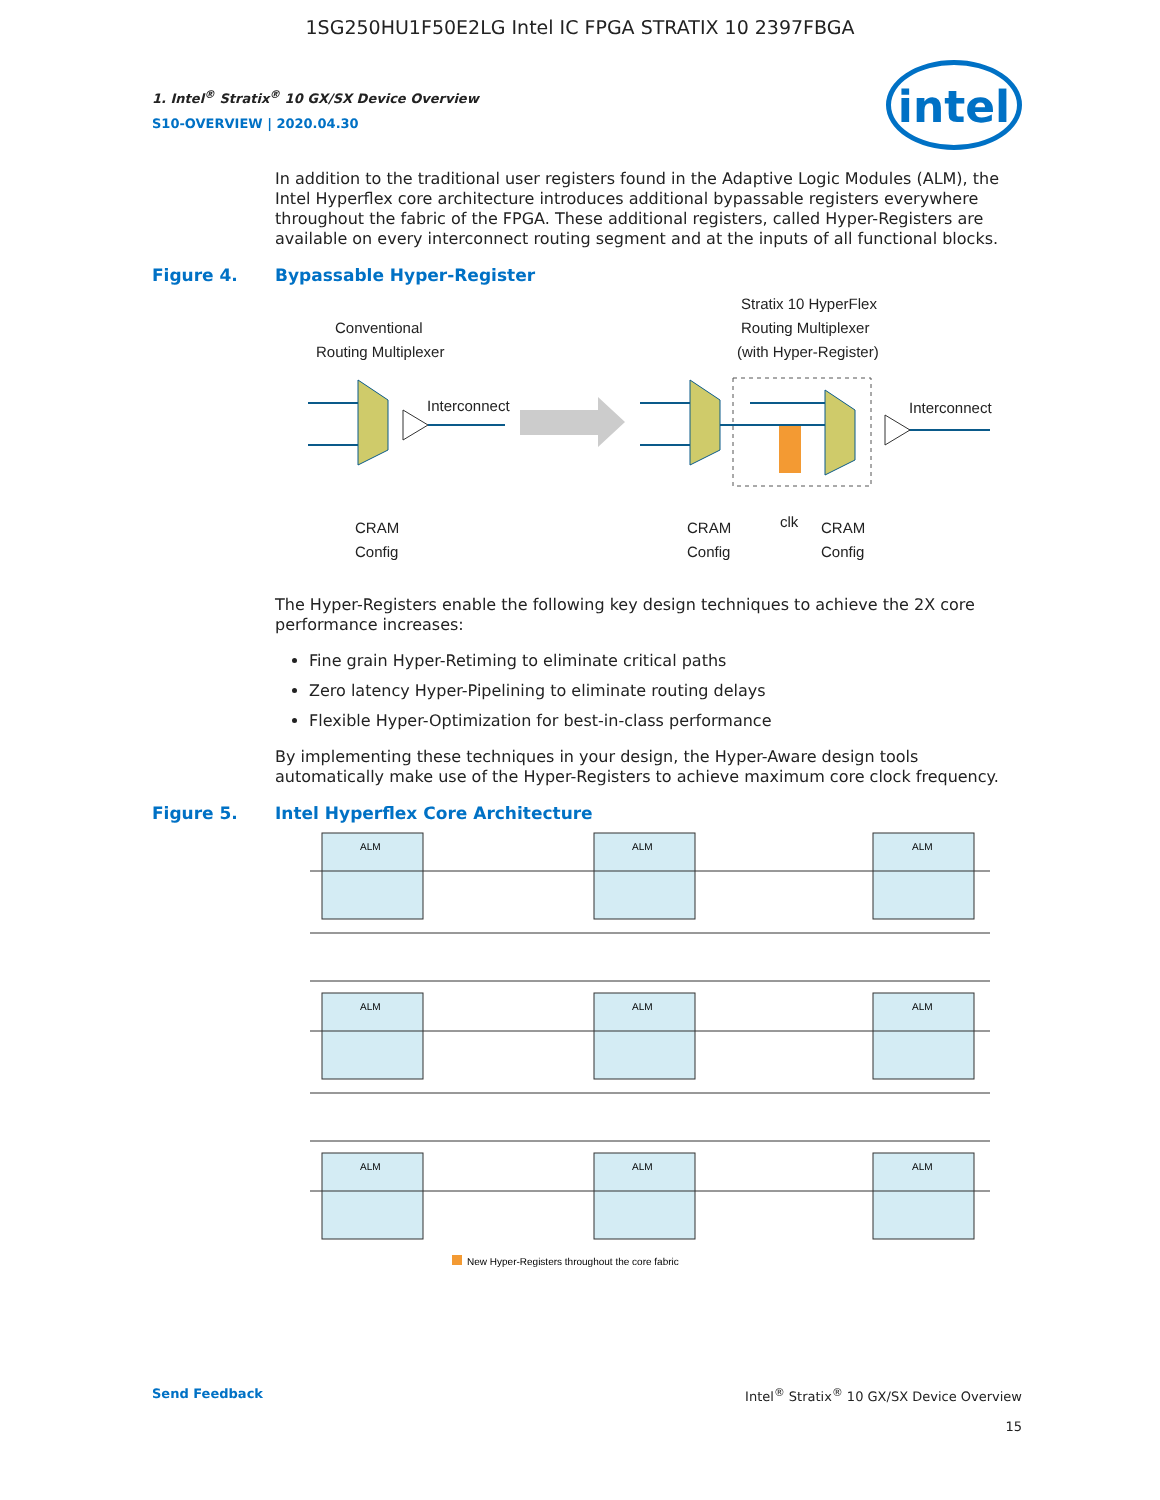1SG250HU1F50E2LG Intel IC FPGA STRATIX 10 2397FBGA
intel
1. Intel<sup>®</sup> Stratix<sup>®</sup> 10 GX/SX Device Overview
S10-OVERVIEW | 2020.04.30
In addition to the traditional user registers found in the Adaptive Logic Modules (ALM), the Intel Hyperflex core architecture introduces additional bypassable registers everywhere throughout the fabric of the FPGA. These additional registers, called Hyper-Registers are available on every interconnect routing segment and at the inputs of all functional blocks.
Figure 4. Bypassable Hyper-Register
Conventional
Routing Multiplexer
Interconnect
Stratix 10 HyperFlex
Routing Multiplexer
(with Hyper-Register)
Interconnect
CRAM
Config
CRAM
Config
clk
CRAM
Config
The Hyper-Registers enable the following key design techniques to achieve the 2X core performance increases:
Fine grain Hyper-Retiming to eliminate critical paths
Zero latency Hyper-Pipelining to eliminate routing delays
Flexible Hyper-Optimization for best-in-class performance
By implementing these techniques in your design, the Hyper-Aware design tools automatically make use of the Hyper-Registers to achieve maximum core clock frequency.
Figure 5. Intel Hyperflex Core Architecture
ALM
ALM
ALM
ALM
ALM
ALM
ALM
ALM
ALM
New Hyper-Registers throughout the core fabric
Send Feedback Intel<sup>®</sup> Stratix<sup>®</sup> 10 GX/SX Device Overview
15